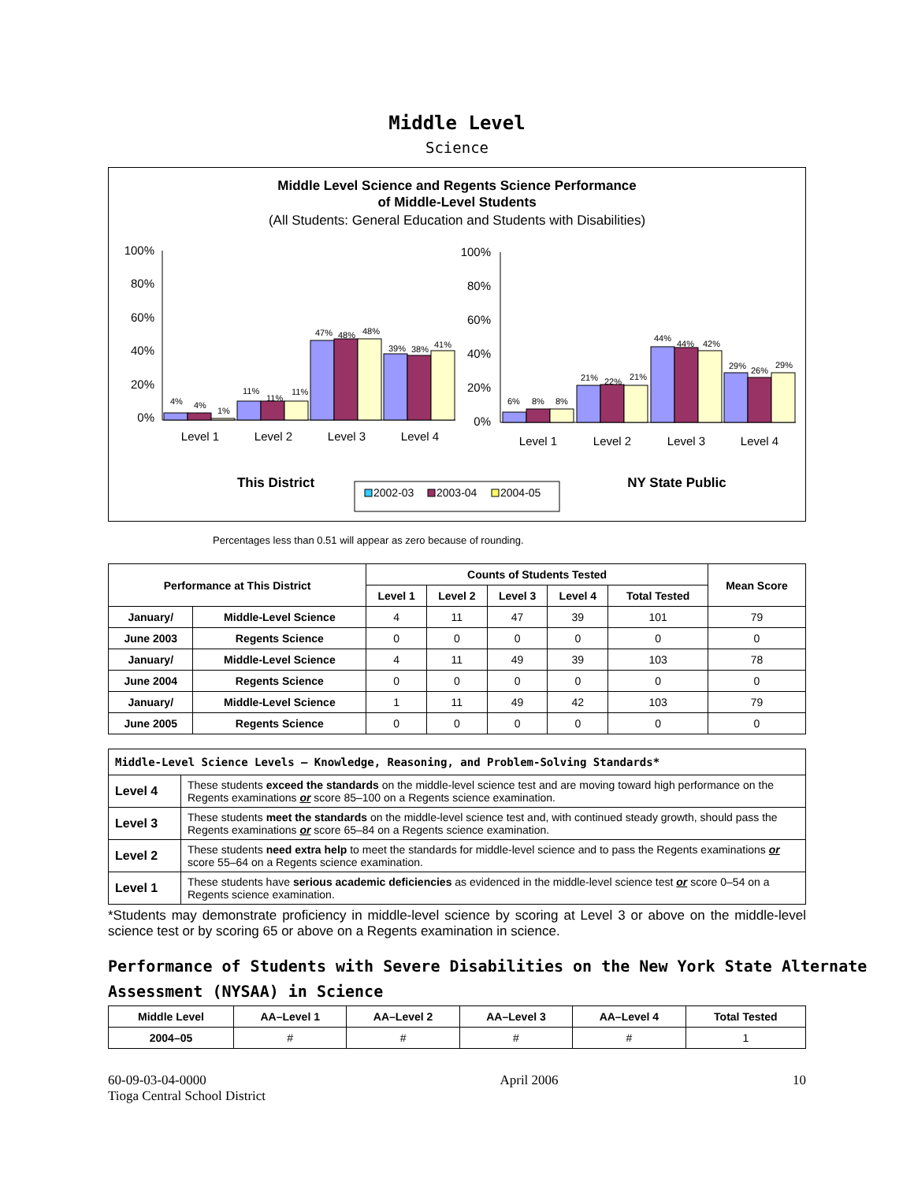Middle Level
Science
Middle Level Science and Regents Science Performance
of Middle-Level Students
(All Students: General Education and Students with Disabilities)
100%
80%
60%
40%
20%
0%
100%
80%
60%
40%
20%
0%
Level 1
Level 2
Level 3
Level 4
Level 1
Level 2
Level 3
Level 4
4%
4%
1%
11%
11%
11%
47%
48%
48%
39%
38%
41%
6%
8%
8%
21%
22%
21%
44%
44%
42%
29%
26%
29%
This District
NY State Public
2002-03
2003-04
2004-05
Percentages less than 0.51 will appear as zero because of rounding.
| Performance at This District | | Counts of Students Tested | | | | | Mean Score |
| --- | --- | --- | --- | --- | --- | --- | --- |
| | | Level 1 | Level 2 | Level 3 | Level 4 | Total Tested | |
| January/ | Middle-Level Science | 4 | 11 | 47 | 39 | 101 | 79 |
| June 2003 | Regents Science | 0 | 0 | 0 | 0 | 0 | 0 |
| January/ | Middle-Level Science | 4 | 11 | 49 | 39 | 103 | 78 |
| June 2004 | Regents Science | 0 | 0 | 0 | 0 | 0 | 0 |
| January/ | Middle-Level Science | 1 | 11 | 49 | 42 | 103 | 79 |
| June 2005 | Regents Science | 0 | 0 | 0 | 0 | 0 | 0 |
| Middle-Level Science Levels — Knowledge, Reasoning, and Problem-Solving Standards* | |
| Level 4 | These students exceed the standards on the middle-level science test and are moving toward high performance on the Regents examinations or score 85–100 on a Regents science examination. |
| Level 3 | These students meet the standards on the middle-level science test and, with continued steady growth, should pass the Regents examinations or score 65–84 on a Regents science examination. |
| Level 2 | These students need extra help to meet the standards for middle-level science and to pass the Regents examinations or score 55–64 on a Regents science examination. |
| Level 1 | These students have serious academic deficiencies as evidenced in the middle-level science test or score 0–54 on a Regents science examination. |
*Students may demonstrate proficiency in middle-level science by scoring at Level 3 or above on the middle-level science test or by scoring 65 or above on a Regents examination in science.
Performance of Students with Severe Disabilities on the New York State Alternate Assessment (NYSAA) in Science
| Middle Level | AA–Level 1 | AA–Level 2 | AA–Level 3 | AA–Level 4 | Total Tested |
| --- | --- | --- | --- | --- | --- |
| 2004–05 | # | # | # | # | 1 |
60-09-03-04-0000
Tioga Central School District
April 2006 10